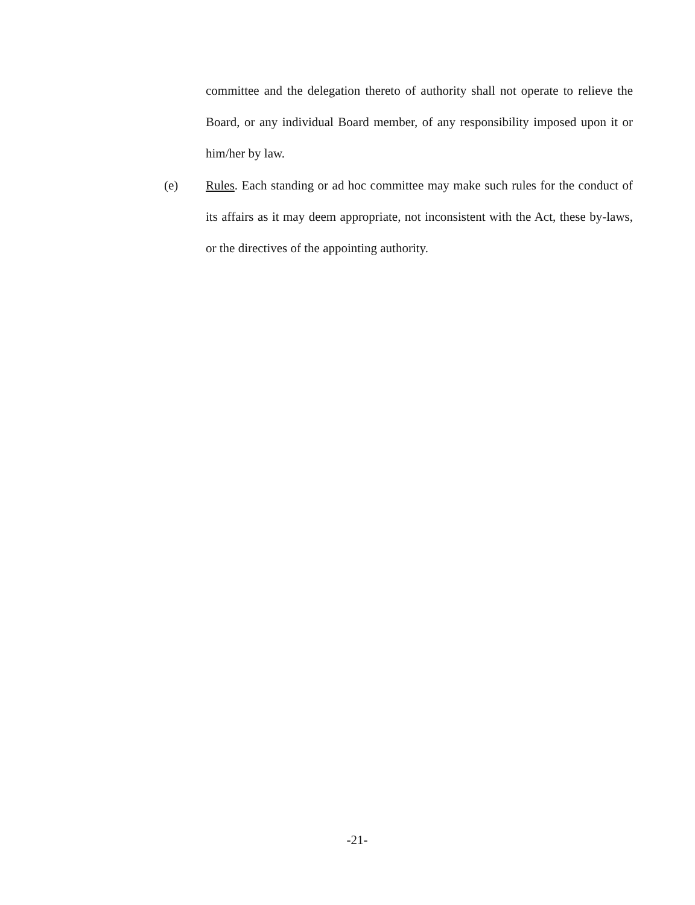committee and the delegation thereto of authority shall not operate to relieve the Board, or any individual Board member, of any responsibility imposed upon it or him/her by law.
(e) Rules. Each standing or ad hoc committee may make such rules for the conduct of its affairs as it may deem appropriate, not inconsistent with the Act, these by-laws, or the directives of the appointing authority.
-21-